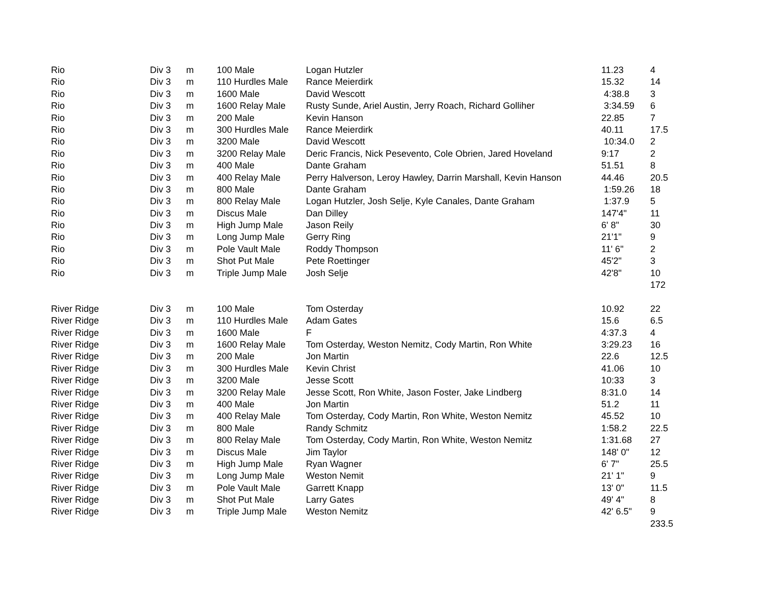| Rio | Div 3 | m | 100 Male | Logan Hutzler | 11.23 | 4 |
| Rio | Div 3 | m | 110 Hurdles Male | Rance Meierdirk | 15.32 | 14 |
| Rio | Div 3 | m | 1600 Male | David Wescott | 4:38.8 | 3 |
| Rio | Div 3 | m | 1600 Relay Male | Rusty Sunde, Ariel Austin, Jerry Roach, Richard Golliher | 3:34.59 | 6 |
| Rio | Div 3 | m | 200 Male | Kevin Hanson | 22.85 | 7 |
| Rio | Div 3 | m | 300 Hurdles Male | Rance Meierdirk | 40.11 | 17.5 |
| Rio | Div 3 | m | 3200 Male | David Wescott | 10:34.0 | 2 |
| Rio | Div 3 | m | 3200 Relay Male | Deric Francis, Nick Pesevento, Cole Obrien, Jared Hoveland | 9:17 | 2 |
| Rio | Div 3 | m | 400 Male | Dante Graham | 51.51 | 8 |
| Rio | Div 3 | m | 400 Relay Male | Perry Halverson, Leroy Hawley, Darrin Marshall, Kevin Hanson | 44.46 | 20.5 |
| Rio | Div 3 | m | 800 Male | Dante Graham | 1:59.26 | 18 |
| Rio | Div 3 | m | 800 Relay Male | Logan Hutzler, Josh Selje, Kyle Canales, Dante Graham | 1:37.9 | 5 |
| Rio | Div 3 | m | Discus Male | Dan Dilley | 147'4" | 11 |
| Rio | Div 3 | m | High Jump Male | Jason Reily | 6' 8" | 30 |
| Rio | Div 3 | m | Long Jump Male | Gerry Ring | 21'1" | 9 |
| Rio | Div 3 | m | Pole Vault Male | Roddy Thompson | 11' 6" | 2 |
| Rio | Div 3 | m | Shot Put Male | Pete Roettinger | 45'2" | 3 |
| Rio | Div 3 | m | Triple Jump Male | Josh Selje | 42'8" | 10 |
| | | | | | | 172 |
| River Ridge | Div 3 | m | 100 Male | Tom Osterday | 10.92 | 22 |
| River Ridge | Div 3 | m | 110 Hurdles Male | Adam Gates | 15.6 | 6.5 |
| River Ridge | Div 3 | m | 1600 Male | F | 4:37.3 | 4 |
| River Ridge | Div 3 | m | 1600 Relay Male | Tom Osterday, Weston Nemitz, Cody Martin, Ron White | 3:29.23 | 16 |
| River Ridge | Div 3 | m | 200 Male | Jon Martin | 22.6 | 12.5 |
| River Ridge | Div 3 | m | 300 Hurdles Male | Kevin Christ | 41.06 | 10 |
| River Ridge | Div 3 | m | 3200 Male | Jesse Scott | 10:33 | 3 |
| River Ridge | Div 3 | m | 3200 Relay Male | Jesse Scott, Ron White, Jason Foster, Jake Lindberg | 8:31.0 | 14 |
| River Ridge | Div 3 | m | 400 Male | Jon Martin | 51.2 | 11 |
| River Ridge | Div 3 | m | 400 Relay Male | Tom Osterday, Cody Martin, Ron White, Weston Nemitz | 45.52 | 10 |
| River Ridge | Div 3 | m | 800 Male | Randy Schmitz | 1:58.2 | 22.5 |
| River Ridge | Div 3 | m | 800 Relay Male | Tom Osterday, Cody Martin, Ron White, Weston Nemitz | 1:31.68 | 27 |
| River Ridge | Div 3 | m | Discus Male | Jim Taylor | 148' 0" | 12 |
| River Ridge | Div 3 | m | High Jump Male | Ryan Wagner | 6' 7" | 25.5 |
| River Ridge | Div 3 | m | Long Jump Male | Weston Nemit | 21' 1" | 9 |
| River Ridge | Div 3 | m | Pole Vault Male | Garrett Knapp | 13' 0" | 11.5 |
| River Ridge | Div 3 | m | Shot Put Male | Larry Gates | 49' 4" | 8 |
| River Ridge | Div 3 | m | Triple Jump Male | Weston Nemitz | 42' 6.5" | 9 |
| | | | | | | 233.5 |